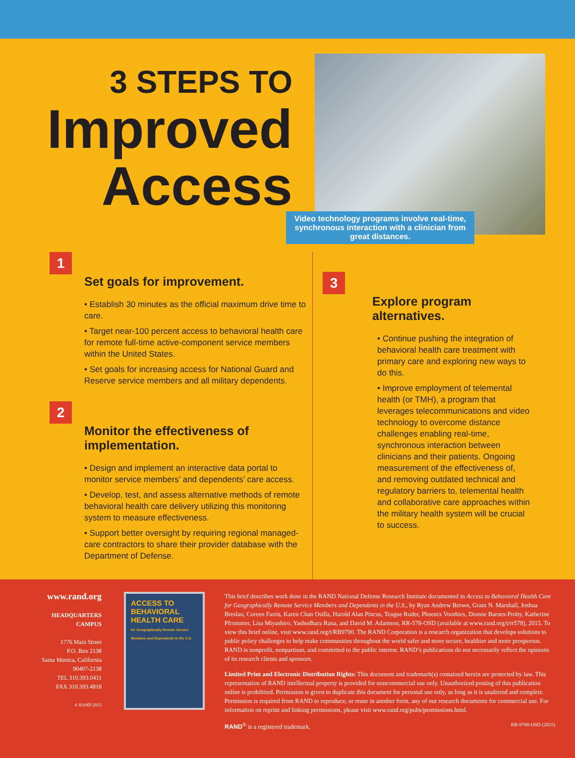3 STEPS TO
Improved
Access
Video technology programs involve real-time, synchronous interaction with a clinician from great distances.
1
Set goals for improvement.
• Establish 30 minutes as the official maximum drive time to care.
• Target near-100 percent access to behavioral health care for remote full-time active-component service members within the United States.
• Set goals for increasing access for National Guard and Reserve service members and all military dependents.
2
Monitor the effectiveness of implementation.
• Design and implement an interactive data portal to monitor service members’ and dependents’ care access.
• Develop, test, and assess alternative methods of remote behavioral health care delivery utilizing this monitoring system to measure effectiveness.
• Support better oversight by requiring regional man­aged-care contractors to share their provider database with the Department of Defense.
3
Explore program alternatives.
• Continue pushing the integration of behavioral health care treatment with primary care and exploring new ways to do this.
• Improve employment of telemental health (or TMH), a program that leverages telecommunications and video technology to overcome distance challenges en­abling real-time, synchronous interaction between clinicians and their patients. On­going measurement of the effectiveness of, and removing outdated technical and regulatory barriers to, telemental health and collaborative care approaches within the military health system will be crucial to success.
www.rand.org
HEADQUARTERS
CAMPUS
1776 Main Street
P.O. Box 2138
Santa Monica, California
90407-2138
TEL 310.393.0411
FAX 310.393.4818
© RAND 2015
ACCESS TO BEHAVIORAL HEALTH CARE
for Geographically Remote Service Members and Dependents in the U.S.
This brief describes work done in the RAND National Defense Research Institute documented in Access to Behavioral Health Care for Geographically Remote Service Members and Dependents in the U.S., by Ryan Andrew Brown, Grant N. Marshall, Joshua Breslau, Coreen Farris, Karen Chan Osilla, Harold Alan Pincus, Teague Ruder, Phoenix Voorhies, Dionne Barnes-Proby, Katherine Pfrommer, Lisa Miyashiro, Yashodhara Rana, and David M. Adamson, RR-578-OSD (available at www.rand.org/t/rr578), 2015. To view this brief online, visit www.rand.org/t/RB9790. The RAND Corpo­ration is a research organization that develops solutions to public policy challenges to help make communities through­out the world safer and more secure, healthier and more prosperous. RAND is nonprofit, nonpartisan, and committed to the public interest. RAND’s publications do not necessarily reflect the opinions of its research clients and sponsors.
Limited Print and Electronic Distribution Rights: This document and trademark(s) contained herein are protected by law. This representation of RAND intellectual property is provided for noncommercial use only. Unauthorized posting of this publication online is prohibited. Permission is given to duplicate this document for personal use only, as long as it is unaltered and complete. Permission is required from RAND to reproduce, or reuse in another form, any of our research documents for commercial use. For information on reprint and linking permissions, please visit www.rand.org/pubs/permissions.html.
RAND<sup>®</sup> is a registered trademark. RB-9790-OSD (2015)